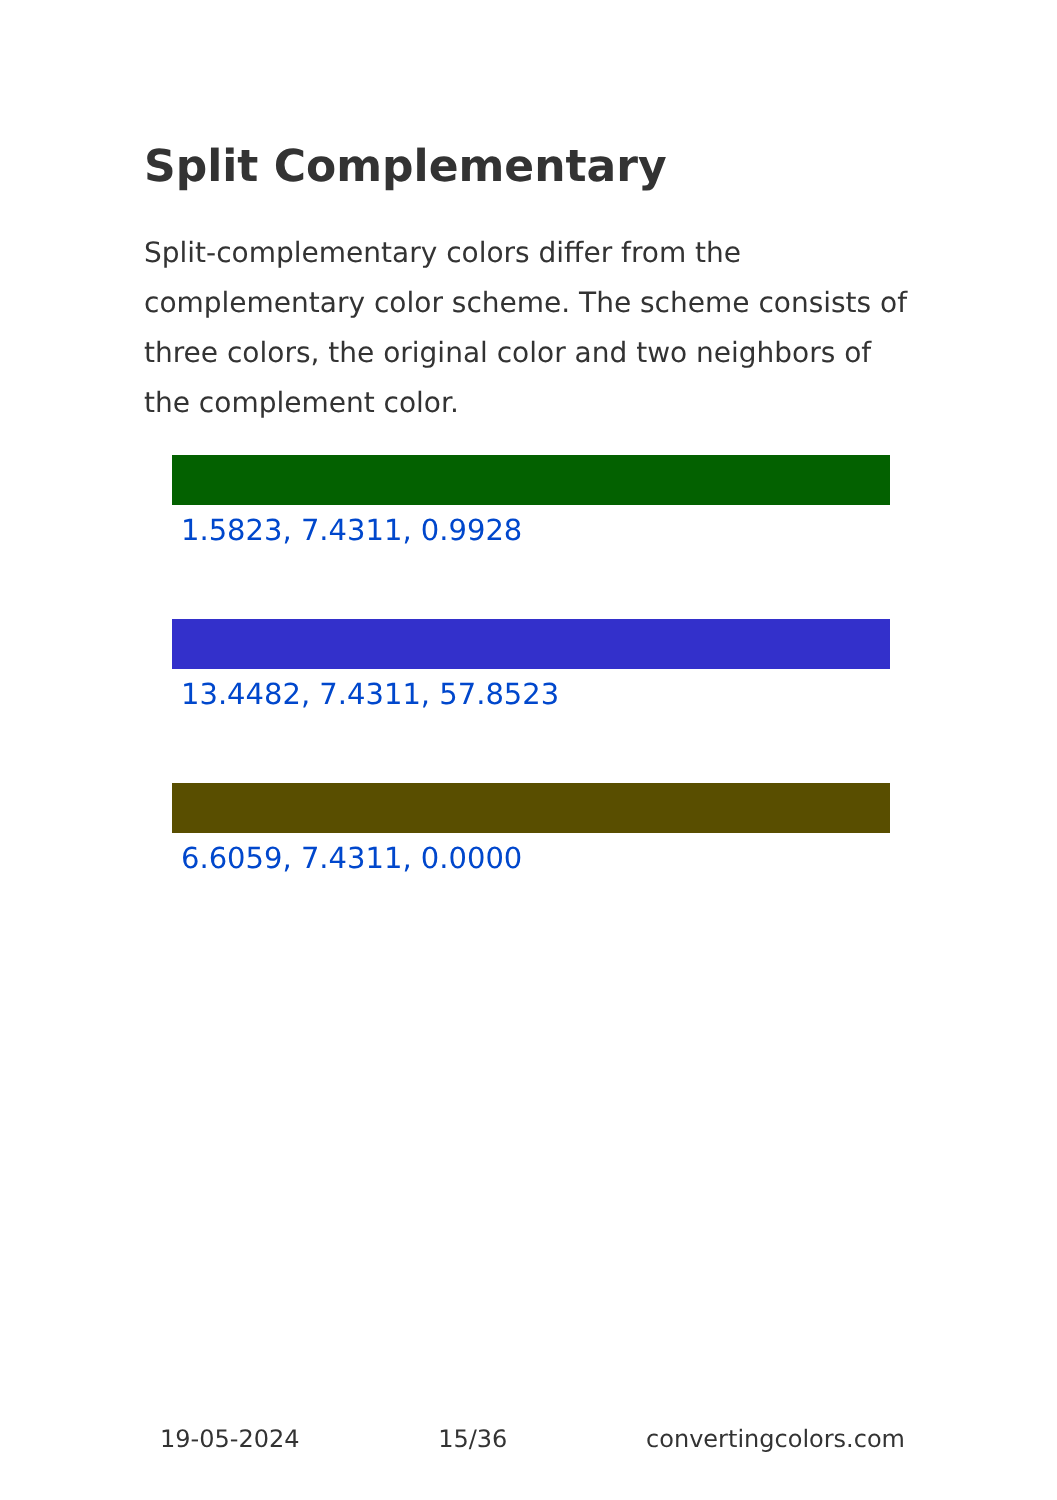Split Complementary
Split-complementary colors differ from the complementary color scheme. The scheme consists of three colors, the original color and two neighbors of the complement color.
1.5823, 7.4311, 0.9928
13.4482, 7.4311, 57.8523
6.6059, 7.4311, 0.0000
19-05-2024 15/36 convertingcolors.com